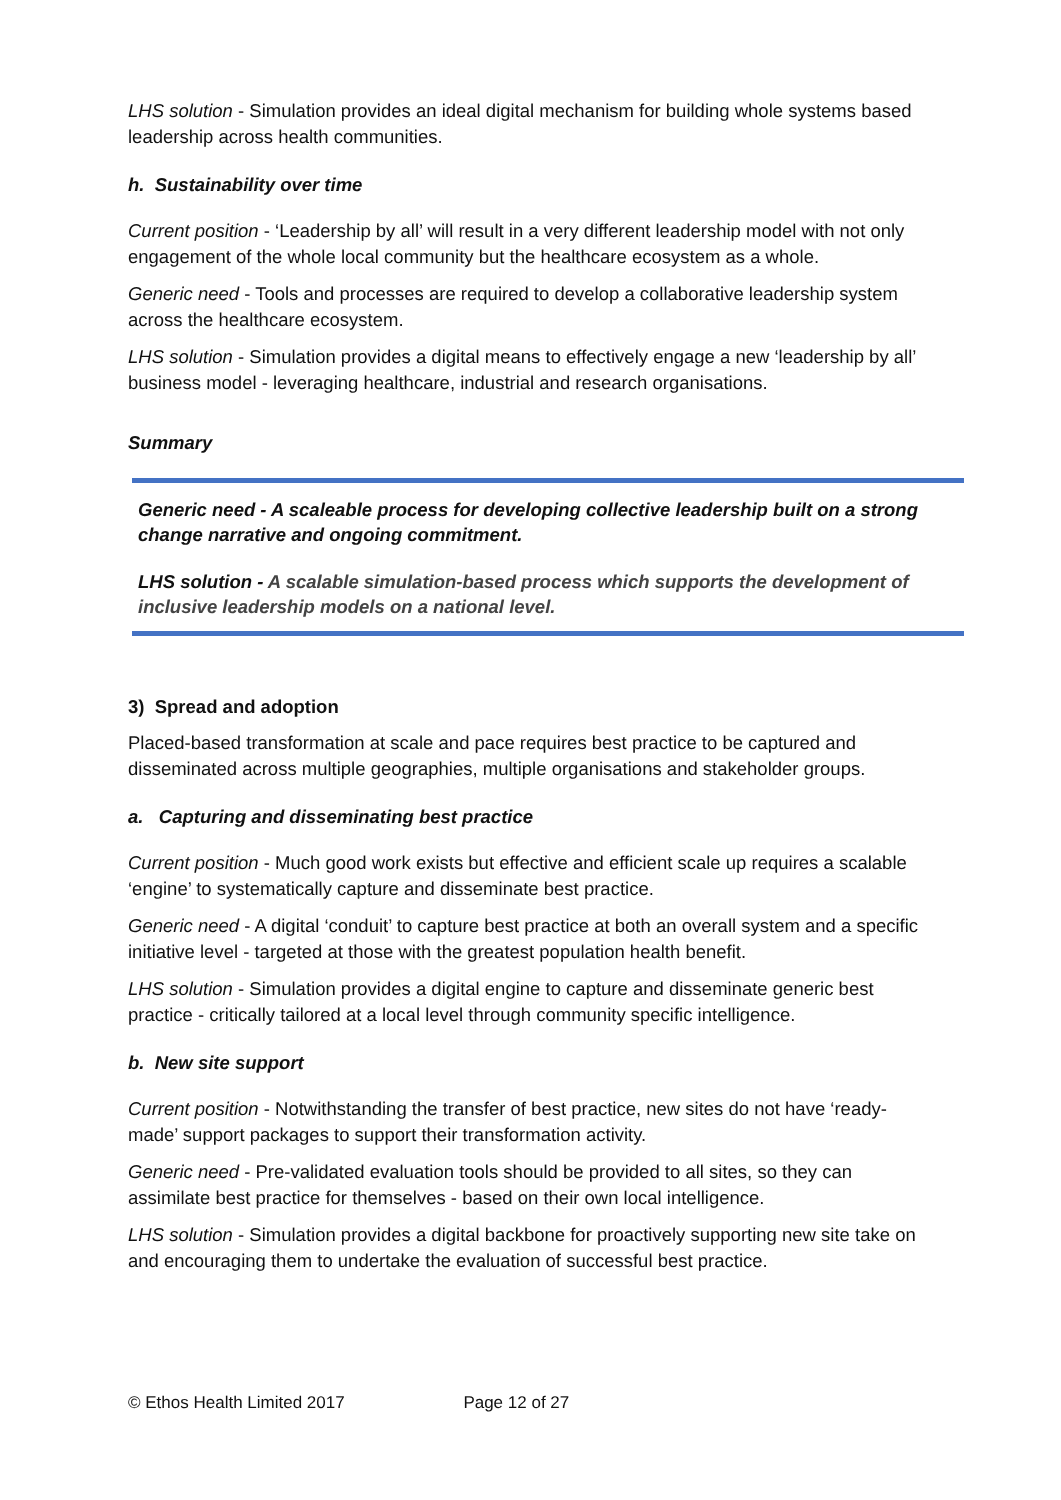LHS solution - Simulation provides an ideal digital mechanism for building whole systems based leadership across health communities.
h. Sustainability over time
Current position - ‘Leadership by all’ will result in a very different leadership model with not only engagement of the whole local community but the healthcare ecosystem as a whole.
Generic need - Tools and processes are required to develop a collaborative leadership system across the healthcare ecosystem.
LHS solution - Simulation provides a digital means to effectively engage a new ‘leadership by all’ business model - leveraging healthcare, industrial and research organisations.
Summary
Generic need - A scaleable process for developing collective leadership built on a strong change narrative and ongoing commitment.
LHS solution - A scalable simulation-based process which supports the development of inclusive leadership models on a national level.
3) Spread and adoption
Placed-based transformation at scale and pace requires best practice to be captured and disseminated across multiple geographies, multiple organisations and stakeholder groups.
a. Capturing and disseminating best practice
Current position - Much good work exists but effective and efficient scale up requires a scalable ‘engine’ to systematically capture and disseminate best practice.
Generic need - A digital ‘conduit’ to capture best practice at both an overall system and a specific initiative level - targeted at those with the greatest population health benefit.
LHS solution - Simulation provides a digital engine to capture and disseminate generic best practice - critically tailored at a local level through community specific intelligence.
b. New site support
Current position - Notwithstanding the transfer of best practice, new sites do not have ‘ready-made’ support packages to support their transformation activity.
Generic need - Pre-validated evaluation tools should be provided to all sites, so they can assimilate best practice for themselves - based on their own local intelligence.
LHS solution - Simulation provides a digital backbone for proactively supporting new site take on and encouraging them to undertake the evaluation of successful best practice.
© Ethos Health Limited 2017 Page 12 of 27